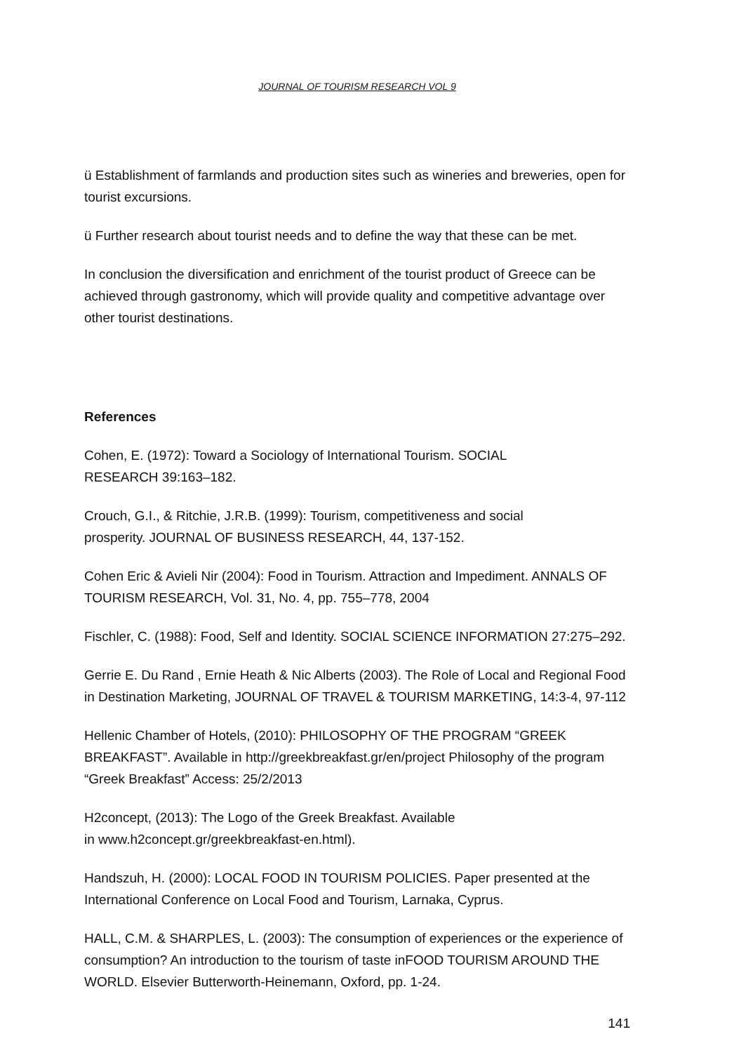JOURNAL OF TOURISM RESEARCH VOL 9
ü Establishment of farmlands and production sites such as wineries and breweries, open for tourist excursions.
ü Further research about tourist needs and to define the way that these can be met.
In conclusion the diversification and enrichment of the tourist product of Greece can be achieved through gastronomy, which will provide quality and competitive advantage over other tourist destinations.
References
Cohen, E. (1972): Toward a Sociology of International Tourism. SOCIAL
RESEARCH 39:163–182.
Crouch, G.I., & Ritchie, J.R.B. (1999): Tourism, competitiveness and social
prosperity. JOURNAL OF BUSINESS RESEARCH, 44, 137-152.
Cohen Eric & Avieli Nir (2004): Food in Tourism. Attraction and Impediment. ANNALS OF TOURISM RESEARCH, Vol. 31, No. 4, pp. 755–778, 2004
Fischler, C. (1988): Food, Self and Identity. SOCIAL SCIENCE INFORMATION 27:275–292.
Gerrie E. Du Rand , Ernie Heath & Nic Alberts (2003). The Role of Local and Regional Food in Destination Marketing, JOURNAL OF TRAVEL & TOURISM MARKETING, 14:3-4, 97-112
Hellenic Chamber of Hotels, (2010): PHILOSOPHY OF THE PROGRAM “GREEK BREAKFAST”. Available in http://greekbreakfast.gr/en/project Philosophy of the program “Greek Breakfast” Access: 25/2/2013
H2concept, (2013): The Logo of the Greek Breakfast. Available
in www.h2concept.gr/greekbreakfast-en.html).
Handszuh, H. (2000): LOCAL FOOD IN TOURISM POLICIES. Paper presented at the International Conference on Local Food and Tourism, Larnaka, Cyprus.
HALL, C.M. & SHARPLES, L. (2003): The consumption of experiences or the experience of consumption? An introduction to the tourism of taste inFOOD TOURISM AROUND THE WORLD. Elsevier Butterworth-Heinemann, Oxford, pp. 1-24.
141